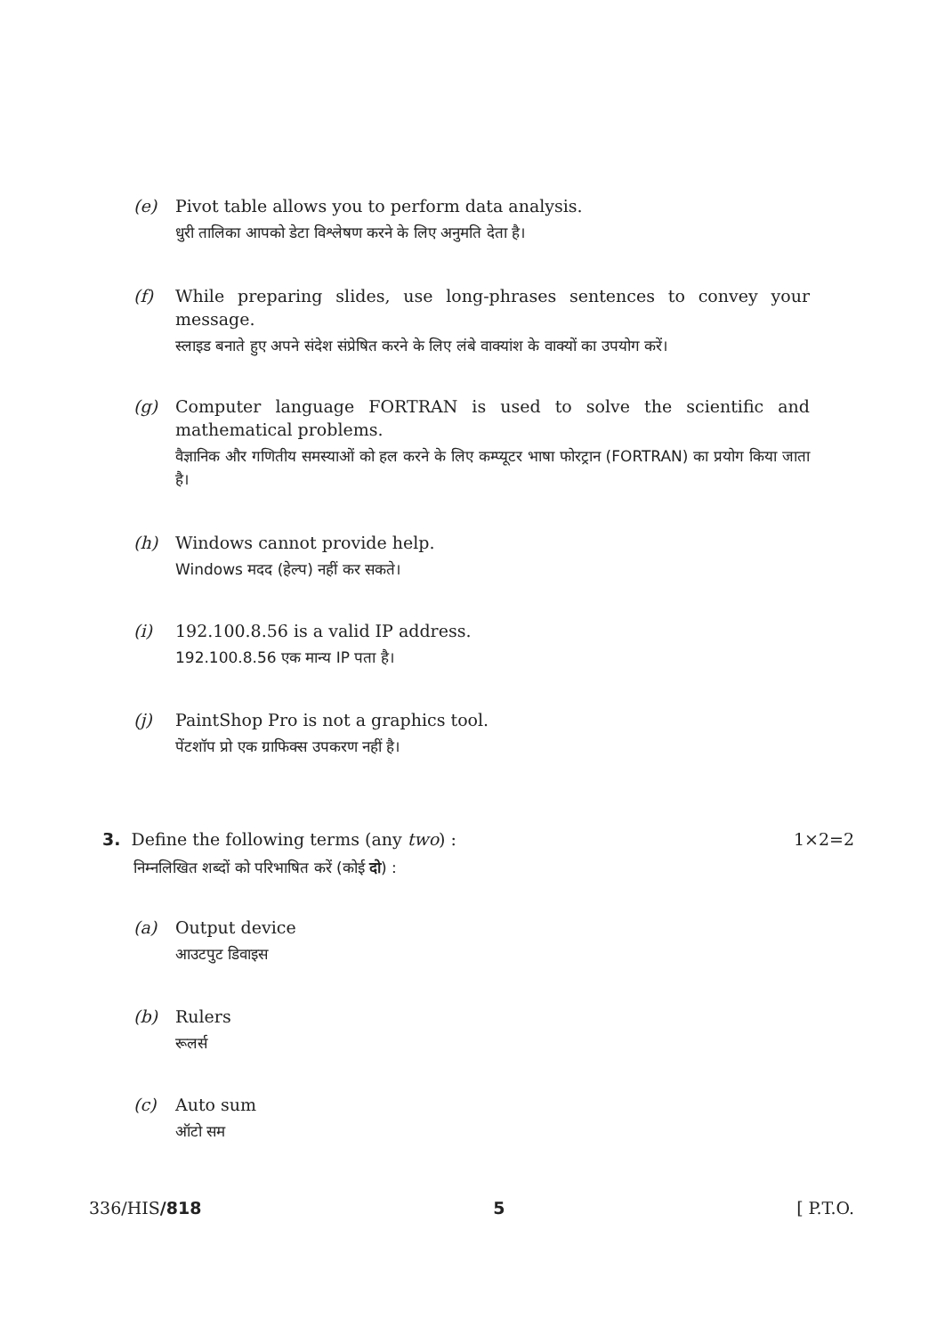(e)
Pivot table allows you to perform data analysis.
धुरी तालिका आपको डेटा विश्लेषण करने के लिए अनुमति देता है।
(f)
While preparing slides, use long-phrases sentences to convey your message.
स्लाइड बनाते हुए अपने संदेश संप्रेषित करने के लिए लंबे वाक्यांश के वाक्यों का उपयोग करें।
(g)
Computer language FORTRAN is used to solve the scientific and mathematical problems.
वैज्ञानिक और गणितीय समस्याओं को हल करने के लिए कम्प्यूटर भाषा फोरट्रान (FORTRAN) का प्रयोग किया जाता है।
(h)
Windows cannot provide help.
Windows मदद (हेल्प) नहीं कर सकते।
(i)
192.100.8.56 is a valid IP address.
192.100.8.56 एक मान्य IP पता है।
(j)
PaintShop Pro is not a graphics tool.
पेंटशॉप प्रो एक ग्राफिक्स उपकरण नहीं है।
3. Define the following terms (any two) : 1×2=2
निम्नलिखित शब्दों को परिभाषित करें (कोई दो) :
(a)
Output device
आउटपुट डिवाइस
(b)
Rulers
रूलर्स
(c)
Auto sum
ऑटो सम
336/HIS/818 5 [ P.T.O.